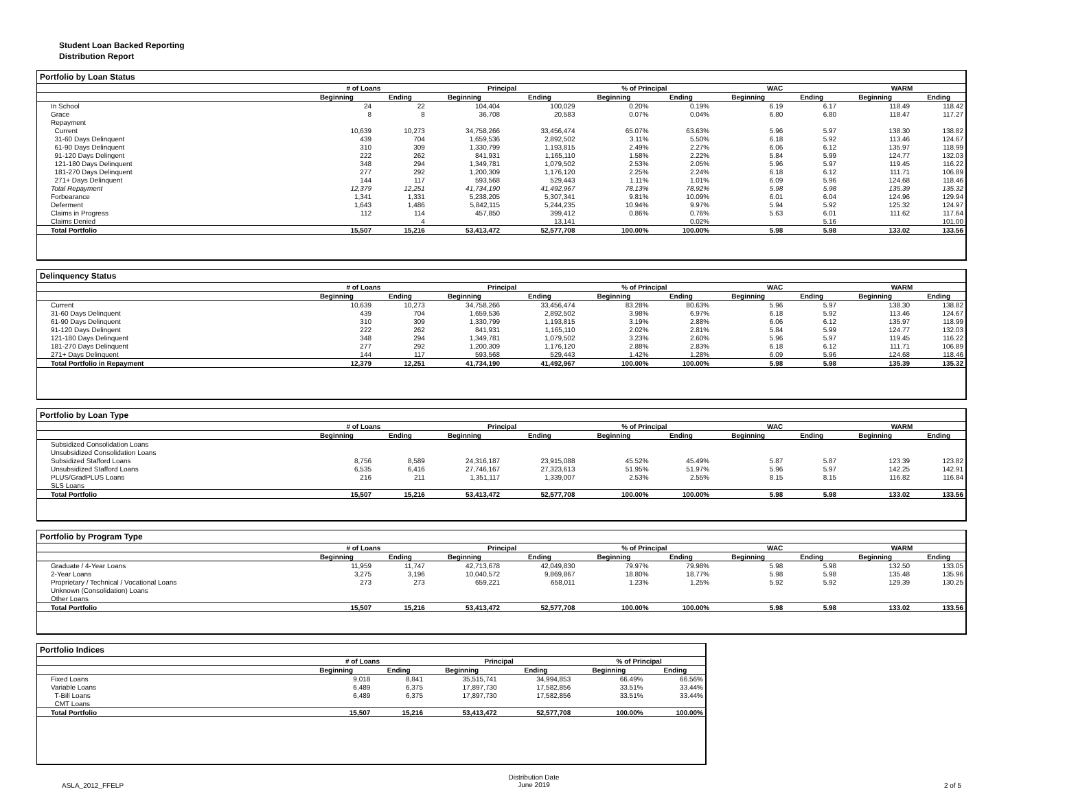Student Loan Backed Reporting
Distribution Report
Portfolio by Loan Status
| | # of Loans | | Principal | | % of Principal | | WAC | | WARM | |
| --- | --- | --- | --- | --- | --- | --- | --- | --- | --- | --- |
| | Beginning | Ending | Beginning | Ending | Beginning | Ending | Beginning | Ending | Beginning | Ending |
| In School | 24 | 22 | 104,404 | 100,029 | 0.20% | 0.19% | 6.19 | 6.17 | 118.49 | 118.42 |
| Grace | 8 | 8 | 36,708 | 20,583 | 0.07% | 0.04% | 6.80 | 6.80 | 118.47 | 117.27 |
| Repayment | | | | | | | | | | |
| Current | 10,639 | 10,273 | 34,758,266 | 33,456,474 | 65.07% | 63.63% | 5.96 | 5.97 | 138.30 | 138.82 |
| 31-60 Days Delinquent | 439 | 704 | 1,659,536 | 2,892,502 | 3.11% | 5.50% | 6.18 | 5.92 | 113.46 | 124.67 |
| 61-90 Days Delinquent | 310 | 309 | 1,330,799 | 1,193,815 | 2.49% | 2.27% | 6.06 | 6.12 | 135.97 | 118.99 |
| 91-120 Days Delingent | 222 | 262 | 841,931 | 1,165,110 | 1.58% | 2.22% | 5.84 | 5.99 | 124.77 | 132.03 |
| 121-180 Days Delinquent | 348 | 294 | 1,349,781 | 1,079,502 | 2.53% | 2.05% | 5.96 | 5.97 | 119.45 | 116.22 |
| 181-270 Days Delinquent | 277 | 292 | 1,200,309 | 1,176,120 | 2.25% | 2.24% | 6.18 | 6.12 | 111.71 | 106.89 |
| 271+ Days Delinquent | 144 | 117 | 593,568 | 529,443 | 1.11% | 1.01% | 6.09 | 5.96 | 124.68 | 118.46 |
| Total Repayment | 12,379 | 12,251 | 41,734,190 | 41,492,967 | 78.13% | 78.92% | 5.98 | 5.98 | 135.39 | 135.32 |
| Forbearance | 1,341 | 1,331 | 5,238,205 | 5,307,341 | 9.81% | 10.09% | 6.01 | 6.04 | 124.96 | 129.94 |
| Deferment | 1,643 | 1,486 | 5,842,115 | 5,244,235 | 10.94% | 9.97% | 5.94 | 5.92 | 125.32 | 124.97 |
| Claims in Progress | 112 | 114 | 457,850 | 399,412 | 0.86% | 0.76% | 5.63 | 6.01 | 111.62 | 117.64 |
| Claims Denied | | 4 | | 13,141 | | 0.02% | | 5.16 | | 101.00 |
| Total Portfolio | 15,507 | 15,216 | 53,413,472 | 52,577,708 | 100.00% | 100.00% | 5.98 | 5.98 | 133.02 | 133.56 |
Delinquency Status
| | # of Loans | | Principal | | % of Principal | | WAC | | WARM | |
| --- | --- | --- | --- | --- | --- | --- | --- | --- | --- | --- |
| | Beginning | Ending | Beginning | Ending | Beginning | Ending | Beginning | Ending | Beginning | Ending |
| Current | 10,639 | 10,273 | 34,758,266 | 33,456,474 | 83.28% | 80.63% | 5.96 | 5.97 | 138.30 | 138.82 |
| 31-60 Days Delinquent | 439 | 704 | 1,659,536 | 2,892,502 | 3.98% | 6.97% | 6.18 | 5.92 | 113.46 | 124.67 |
| 61-90 Days Delinquent | 310 | 309 | 1,330,799 | 1,193,815 | 3.19% | 2.88% | 6.06 | 6.12 | 135.97 | 118.99 |
| 91-120 Days Delingent | 222 | 262 | 841,931 | 1,165,110 | 2.02% | 2.81% | 5.84 | 5.99 | 124.77 | 132.03 |
| 121-180 Days Delinquent | 348 | 294 | 1,349,781 | 1,079,502 | 3.23% | 2.60% | 5.96 | 5.97 | 119.45 | 116.22 |
| 181-270 Days Delinquent | 277 | 292 | 1,200,309 | 1,176,120 | 2.88% | 2.83% | 6.18 | 6.12 | 111.71 | 106.89 |
| 271+ Days Delinquent | 144 | 117 | 593,568 | 529,443 | 1.42% | 1.28% | 6.09 | 5.96 | 124.68 | 118.46 |
| Total Portfolio in Repayment | 12,379 | 12,251 | 41,734,190 | 41,492,967 | 100.00% | 100.00% | 5.98 | 5.98 | 135.39 | 135.32 |
Portfolio by Loan Type
| | # of Loans | | Principal | | % of Principal | | WAC | | WARM | |
| --- | --- | --- | --- | --- | --- | --- | --- | --- | --- | --- |
| | Beginning | Ending | Beginning | Ending | Beginning | Ending | Beginning | Ending | Beginning | Ending |
| Subsidized Consolidation Loans | | | | | | | | | | |
| Unsubsidized Consolidation Loans | | | | | | | | | | |
| Subsidized Stafford Loans | 8,756 | 8,589 | 24,316,187 | 23,915,088 | 45.52% | 45.49% | 5.87 | 5.87 | 123.39 | 123.82 |
| Unsubsidized Stafford Loans | 6,535 | 6,416 | 27,746,167 | 27,323,613 | 51.95% | 51.97% | 5.96 | 5.97 | 142.25 | 142.91 |
| PLUS/GradPLUS Loans | 216 | 211 | 1,351,117 | 1,339,007 | 2.53% | 2.55% | 8.15 | 8.15 | 116.82 | 116.84 |
| SLS Loans | | | | | | | | | | |
| Total Portfolio | 15,507 | 15,216 | 53,413,472 | 52,577,708 | 100.00% | 100.00% | 5.98 | 5.98 | 133.02 | 133.56 |
Portfolio by Program Type
| | # of Loans | | Principal | | % of Principal | | WAC | | WARM | |
| --- | --- | --- | --- | --- | --- | --- | --- | --- | --- | --- |
| | Beginning | Ending | Beginning | Ending | Beginning | Ending | Beginning | Ending | Beginning | Ending |
| Graduate / 4-Year Loans | 11,959 | 11,747 | 42,713,678 | 42,049,830 | 79.97% | 79.98% | 5.98 | 5.98 | 132.50 | 133.05 |
| 2-Year Loans | 3,275 | 3,196 | 10,040,572 | 9,869,867 | 18.80% | 18.77% | 5.98 | 5.98 | 135.48 | 135.96 |
| Proprietary / Technical / Vocational Loans | 273 | 273 | 659,221 | 658,011 | 1.23% | 1.25% | 5.92 | 5.92 | 129.39 | 130.25 |
| Unknown (Consolidation) Loans | | | | | | | | | | |
| Other Loans | | | | | | | | | | |
| Total Portfolio | 15,507 | 15,216 | 53,413,472 | 52,577,708 | 100.00% | 100.00% | 5.98 | 5.98 | 133.02 | 133.56 |
Portfolio Indices
| | # of Loans | | Principal | | % of Principal | |
| --- | --- | --- | --- | --- | --- | --- |
| | Beginning | Ending | Beginning | Ending | Beginning | Ending |
| Fixed Loans | 9,018 | 8,841 | 35,515,741 | 34,994,853 | 66.49% | 66.56% |
| Variable Loans | 6,489 | 6,375 | 17,897,730 | 17,582,856 | 33.51% | 33.44% |
| T-Bill Loans | 6,489 | 6,375 | 17,897,730 | 17,582,856 | 33.51% | 33.44% |
| CMT Loans | | | | | | |
| Total Portfolio | 15,507 | 15,216 | 53,413,472 | 52,577,708 | 100.00% | 100.00% |
ASLA_2012_FFELP Distribution Date
June 2019 2 of 5